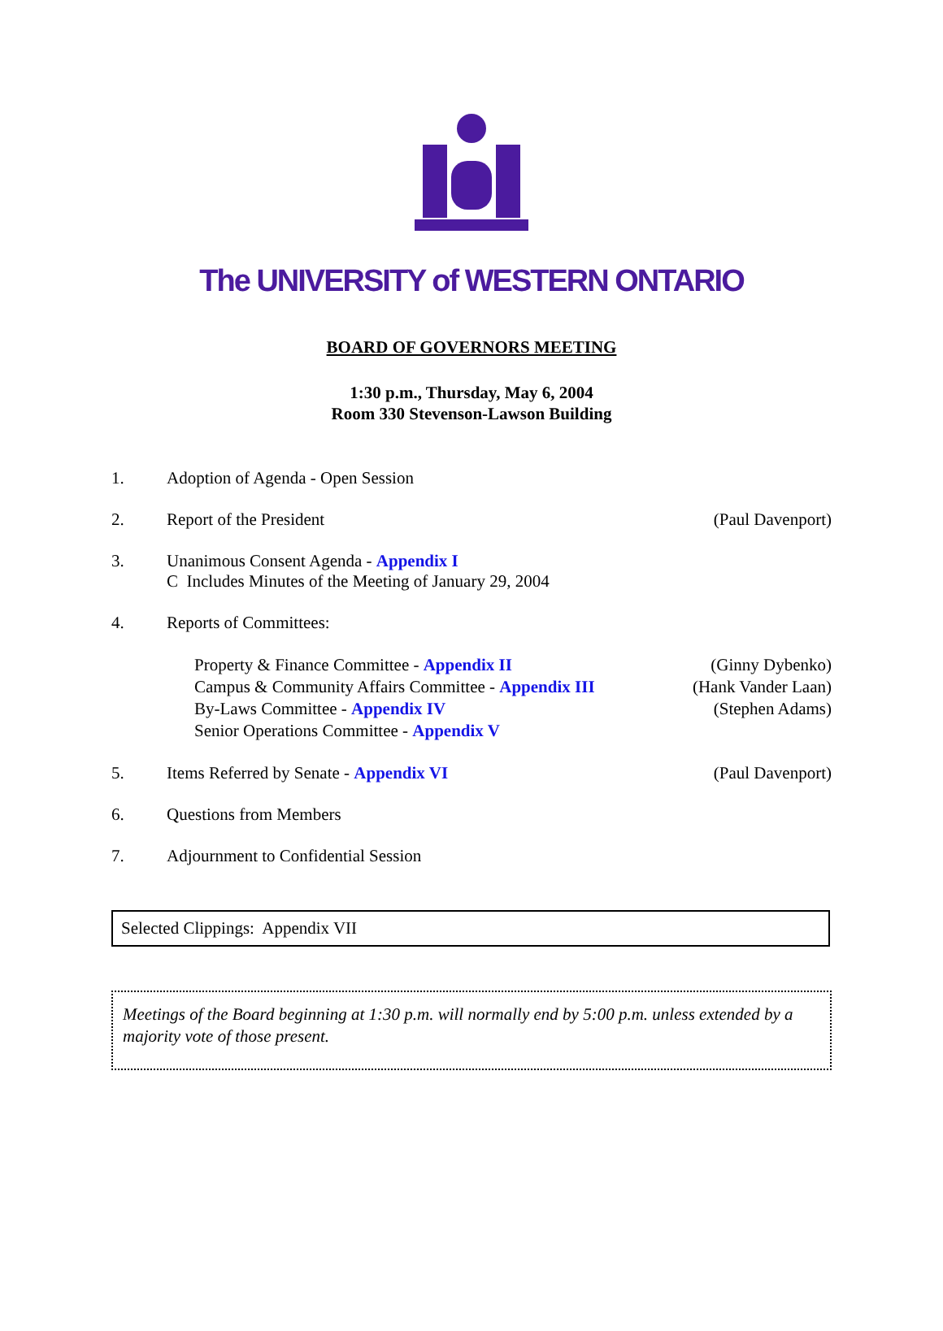The UNIVERSITY of WESTERN ONTARIO
BOARD OF GOVERNORS MEETING
1:30 p.m., Thursday, May 6, 2004
Room 330 Stevenson-Lawson Building
1. Adoption of Agenda - Open Session
2. Report of the President (Paul Davenport)
3. Unanimous Consent Agenda - Appendix I
C Includes Minutes of the Meeting of January 29, 2004
4. Reports of Committees:
Property & Finance Committee - Appendix II
Campus & Community Affairs Committee - Appendix III
By-Laws Committee - Appendix IV
Senior Operations Committee - Appendix V
(Ginny Dybenko)
(Hank Vander Laan)
(Stephen Adams)
5. Items Referred by Senate - Appendix VI
(Paul Davenport)
6. Questions from Members
7. Adjournment to Confidential Session
Selected Clippings: Appendix VII
Meetings of the Board beginning at 1:30 p.m. will normally end by 5:00 p.m. unless extended by a majority vote of those present.